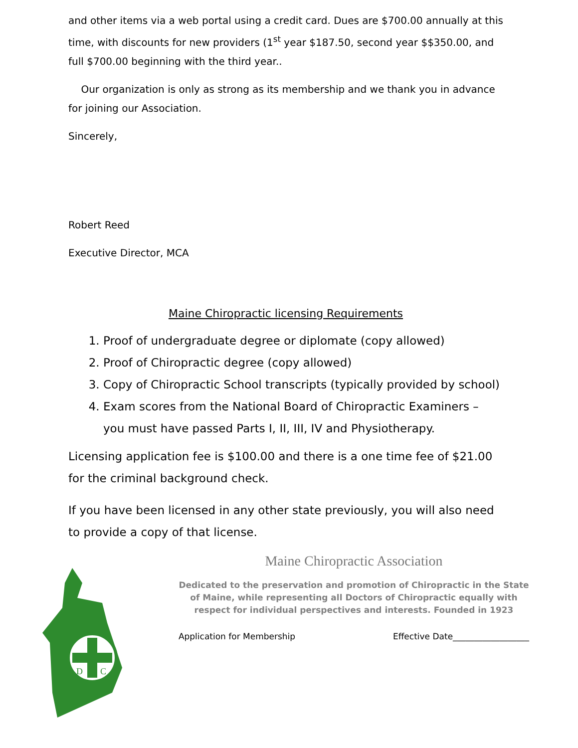and other items via a web portal using a credit card. Dues are $700.00 annually at this time, with discounts for new providers (1<sup>st</sup> year $187.50, second year $$350.00, and full $700.00 beginning with the third year..
Our organization is only as strong as its membership and we thank you in advance for joining our Association.
Sincerely,
Robert Reed
Executive Director, MCA
Maine Chiropractic licensing Requirements
1. Proof of undergraduate degree or diplomate (copy allowed)
2. Proof of Chiropractic degree (copy allowed)
3. Copy of Chiropractic School transcripts (typically provided by school)
4. Exam scores from the National Board of Chiropractic Examiners – you must have passed Parts I, II, III, IV and Physiotherapy.
Licensing application fee is $100.00 and there is a one time fee of $21.00 for the criminal background check.
If you have been licensed in any other state previously, you will also need to provide a copy of that license.
D
C
Maine Chiropractic Association
Dedicated to the preservation and promotion of Chiropractic in the State
of Maine, while representing all Doctors of Chiropractic equally with
respect for individual perspectives and interests. Founded in 1923
Application for Membership Effective Date__________________